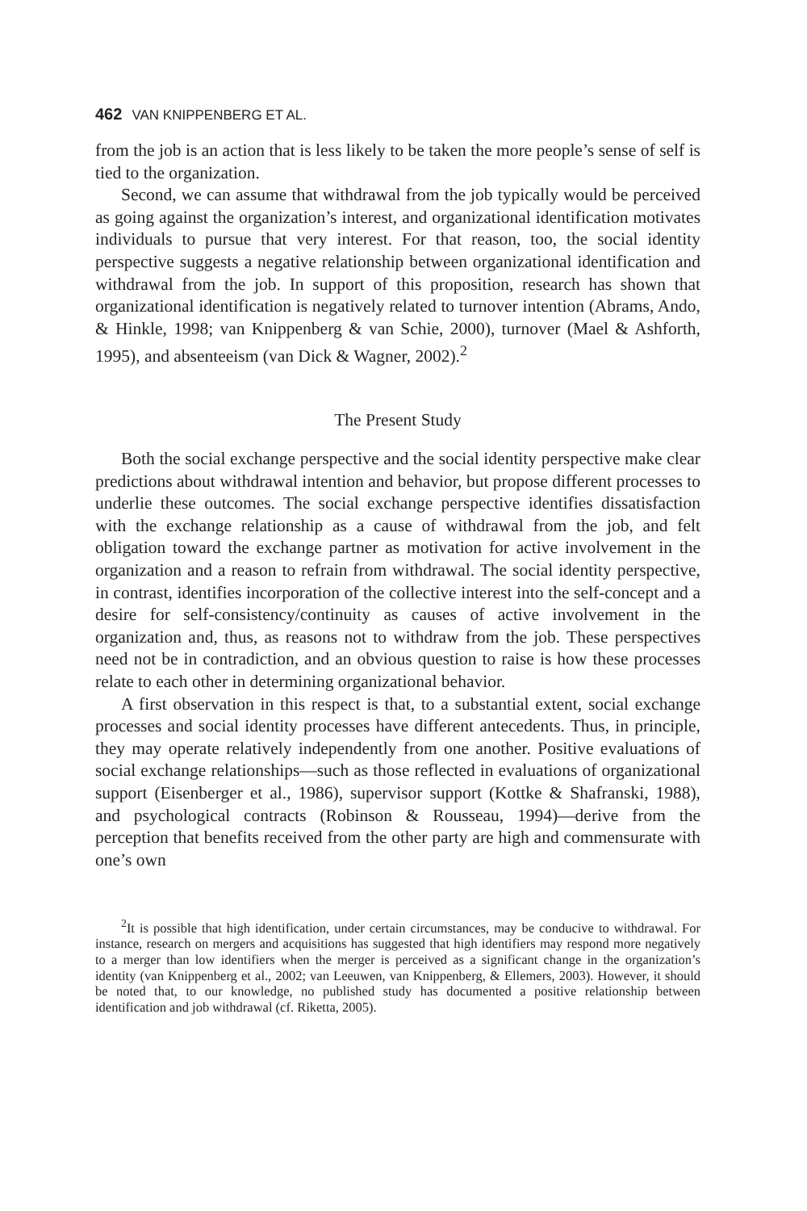462 VAN KNIPPENBERG ET AL.
from the job is an action that is less likely to be taken the more people’s sense of self is tied to the organization.
Second, we can assume that withdrawal from the job typically would be perceived as going against the organization’s interest, and organizational identification motivates individuals to pursue that very interest. For that reason, too, the social identity perspective suggests a negative relationship between organizational identification and withdrawal from the job. In support of this proposition, research has shown that organizational identification is negatively related to turnover intention (Abrams, Ando, & Hinkle, 1998; van Knippenberg & van Schie, 2000), turnover (Mael & Ashforth, 1995), and absenteeism (van Dick & Wagner, 2002).<sup>2</sup>
The Present Study
Both the social exchange perspective and the social identity perspective make clear predictions about withdrawal intention and behavior, but propose different processes to underlie these outcomes. The social exchange perspective identifies dissatisfaction with the exchange relationship as a cause of withdrawal from the job, and felt obligation toward the exchange partner as motivation for active involvement in the organization and a reason to refrain from withdrawal. The social identity perspective, in contrast, identifies incorporation of the collective interest into the self-concept and a desire for self-consistency/continuity as causes of active involvement in the organization and, thus, as reasons not to withdraw from the job. These perspectives need not be in contradiction, and an obvious question to raise is how these processes relate to each other in determining organizational behavior.
A first observation in this respect is that, to a substantial extent, social exchange processes and social identity processes have different antecedents. Thus, in principle, they may operate relatively independently from one another. Positive evaluations of social exchange relationships—such as those reflected in evaluations of organizational support (Eisenberger et al., 1986), supervisor support (Kottke & Shafranski, 1988), and psychological contracts (Robinson & Rousseau, 1994)—derive from the perception that benefits received from the other party are high and commensurate with one’s own
<sup>2</sup> It is possible that high identification, under certain circumstances, may be conducive to withdrawal. For instance, research on mergers and acquisitions has suggested that high identifiers may respond more negatively to a merger than low identifiers when the merger is perceived as a significant change in the organization’s identity (van Knippenberg et al., 2002; van Leeuwen, van Knippenberg, & Ellemers, 2003). However, it should be noted that, to our knowledge, no published study has documented a positive relationship between identification and job withdrawal (cf. Riketta, 2005).